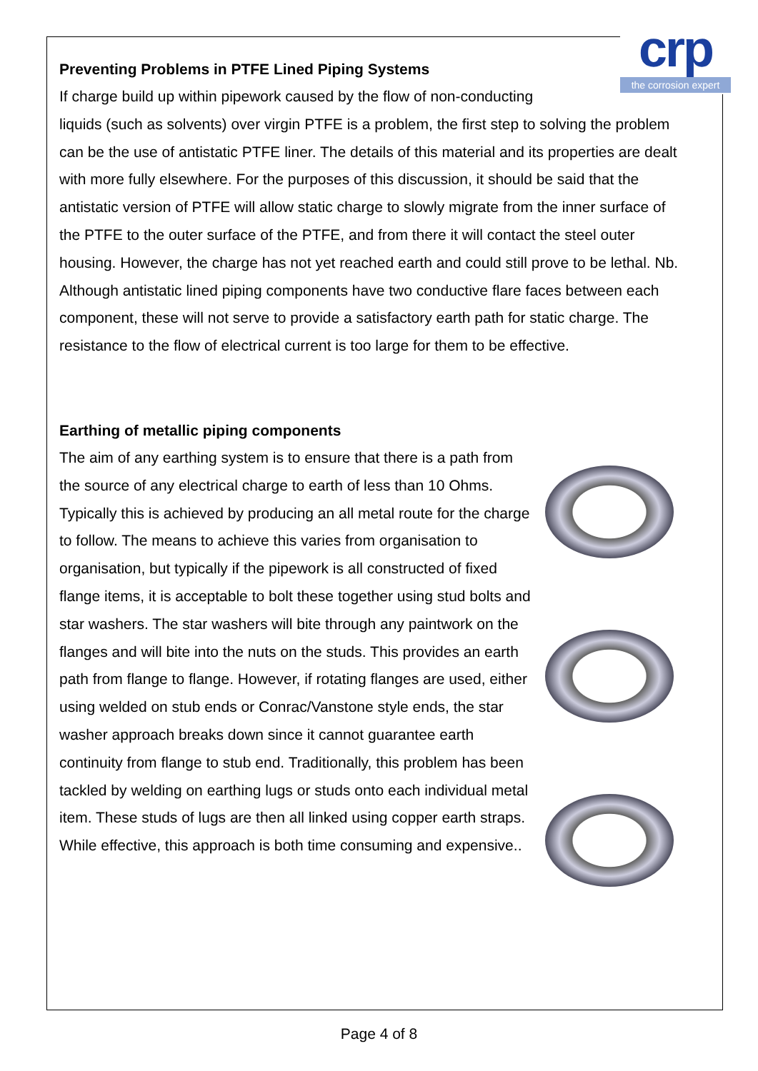crp
the corrosion expert
Preventing Problems in PTFE Lined Piping Systems
If charge build up within pipework caused by the flow of non-conducting
liquids (such as solvents) over virgin PTFE is a problem, the first step to solving the problem can be the use of antistatic PTFE liner. The details of this material and its properties are dealt with more fully elsewhere. For the purposes of this discussion, it should be said that the antistatic version of PTFE will allow static charge to slowly migrate from the inner surface of the PTFE to the outer surface of the PTFE, and from there it will contact the steel outer housing. However, the charge has not yet reached earth and could still prove to be lethal. Nb. Although antistatic lined piping components have two conductive flare faces between each component, these will not serve to provide a satisfactory earth path for static charge. The resistance to the flow of electrical current is too large for them to be effective.
Earthing of metallic piping components
The aim of any earthing system is to ensure that there is a path from the source of any electrical charge to earth of less than 10 Ohms. Typically this is achieved by producing an all metal route for the charge to follow. The means to achieve this varies from organisation to organisation, but typically if the pipework is all constructed of fixed flange items, it is acceptable to bolt these together using stud bolts and star washers. The star washers will bite through any paintwork on the flanges and will bite into the nuts on the studs. This provides an earth path from flange to flange. However, if rotating flanges are used, either using welded on stub ends or Conrac/Vanstone style ends, the star washer approach breaks down since it cannot guarantee earth continuity from flange to stub end. Traditionally, this problem has been tackled by welding on earthing lugs or studs onto each individual metal item. These studs of lugs are then all linked using copper earth straps. While effective, this approach is both time consuming and expensive..
Page 4 of 8